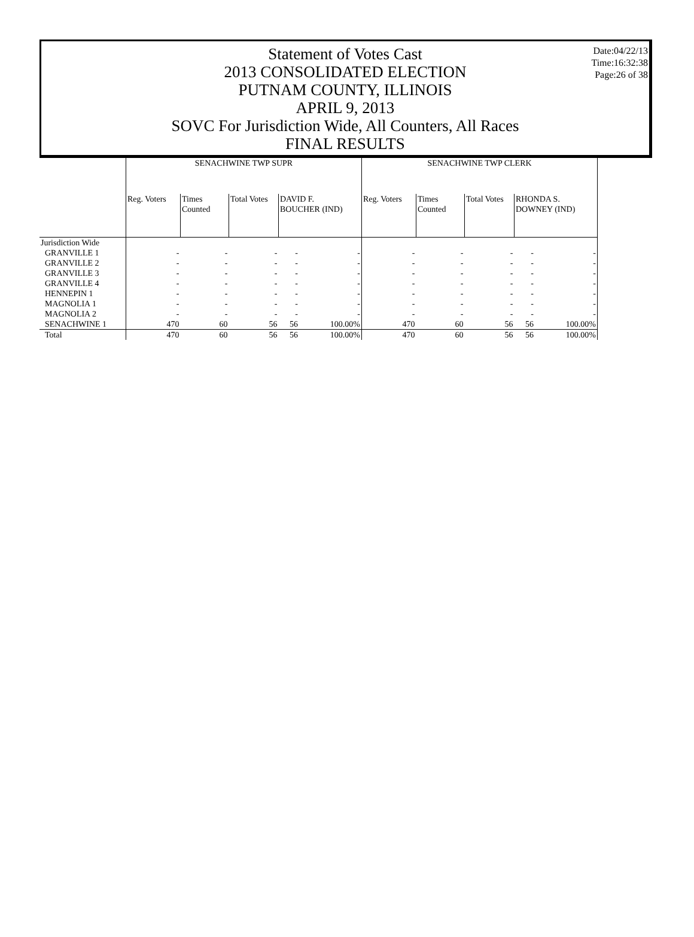Date:04/22/13
Time:16:32:38
Page:26 of 38
Statement of Votes Cast
2013 CONSOLIDATED ELECTION
PUTNAM COUNTY, ILLINOIS
APRIL 9, 2013
SOVC For Jurisdiction Wide, All Counters, All Races
FINAL RESULTS
| | SENACHWINE TWP SUPR | | | | | SENACHWINE TWP CLERK | | | | |
| | Reg. Voters | Times Counted | Total Votes | DAVID F. BOUCHER (IND) | | Reg. Voters | Times Counted | Total Votes | RHONDA S. DOWNEY (IND) | |
| Jurisdiction Wide | | | | | | | | | | |
| GRANVILLE 1 | - | - | - | - | - | - | - | - | - | - |
| GRANVILLE 2 | - | - | - | - | - | - | - | - | - | - |
| GRANVILLE 3 | - | - | - | - | - | - | - | - | - | - |
| GRANVILLE 4 | - | - | - | - | - | - | - | - | - | - |
| HENNEPIN 1 | - | - | - | - | - | - | - | - | - | - |
| MAGNOLIA 1 | - | - | - | - | - | - | - | - | - | - |
| MAGNOLIA 2 | - | - | - | - | - | - | - | - | - | - |
| SENACHWINE 1 | 470 | 60 | 56 | 56 | 100.00% | 470 | 60 | 56 | 56 | 100.00% |
| Total | 470 | 60 | 56 | 56 | 100.00% | 470 | 60 | 56 | 56 | 100.00% |